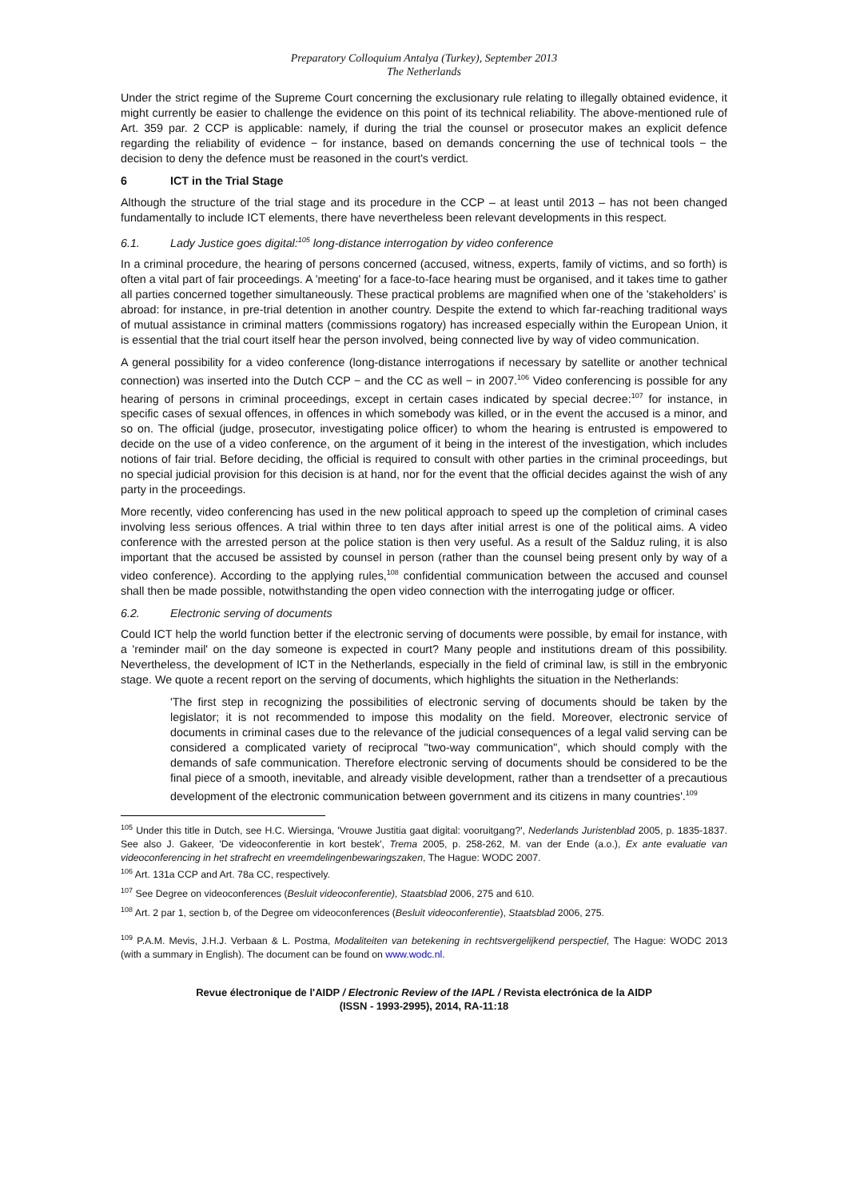Preparatory Colloquium Antalya (Turkey), September 2013
The Netherlands
Under the strict regime of the Supreme Court concerning the exclusionary rule relating to illegally obtained evidence, it might currently be easier to challenge the evidence on this point of its technical reliability. The above-mentioned rule of Art. 359 par. 2 CCP is applicable: namely, if during the trial the counsel or prosecutor makes an explicit defence regarding the reliability of evidence − for instance, based on demands concerning the use of technical tools − the decision to deny the defence must be reasoned in the court's verdict.
6 ICT in the Trial Stage
Although the structure of the trial stage and its procedure in the CCP – at least until 2013 – has not been changed fundamentally to include ICT elements, there have nevertheless been relevant developments in this respect.
6.1. Lady Justice goes digital:<sup>105</sup> long-distance interrogation by video conference
In a criminal procedure, the hearing of persons concerned (accused, witness, experts, family of victims, and so forth) is often a vital part of fair proceedings. A 'meeting' for a face-to-face hearing must be organised, and it takes time to gather all parties concerned together simultaneously. These practical problems are magnified when one of the 'stakeholders' is abroad: for instance, in pre-trial detention in another country. Despite the extend to which far-reaching traditional ways of mutual assistance in criminal matters (commissions rogatory) has increased especially within the European Union, it is essential that the trial court itself hear the person involved, being connected live by way of video communication.
A general possibility for a video conference (long-distance interrogations if necessary by satellite or another technical connection) was inserted into the Dutch CCP − and the CC as well − in 2007.<sup>106</sup> Video conferencing is possible for any hearing of persons in criminal proceedings, except in certain cases indicated by special decree:<sup>107</sup> for instance, in specific cases of sexual offences, in offences in which somebody was killed, or in the event the accused is a minor, and so on. The official (judge, prosecutor, investigating police officer) to whom the hearing is entrusted is empowered to decide on the use of a video conference, on the argument of it being in the interest of the investigation, which includes notions of fair trial. Before deciding, the official is required to consult with other parties in the criminal proceedings, but no special judicial provision for this decision is at hand, nor for the event that the official decides against the wish of any party in the proceedings.
More recently, video conferencing has used in the new political approach to speed up the completion of criminal cases involving less serious offences. A trial within three to ten days after initial arrest is one of the political aims. A video conference with the arrested person at the police station is then very useful. As a result of the Salduz ruling, it is also important that the accused be assisted by counsel in person (rather than the counsel being present only by way of a video conference). According to the applying rules,<sup>108</sup> confidential communication between the accused and counsel shall then be made possible, notwithstanding the open video connection with the interrogating judge or officer.
6.2. Electronic serving of documents
Could ICT help the world function better if the electronic serving of documents were possible, by email for instance, with a 'reminder mail' on the day someone is expected in court? Many people and institutions dream of this possibility. Nevertheless, the development of ICT in the Netherlands, especially in the field of criminal law, is still in the embryonic stage. We quote a recent report on the serving of documents, which highlights the situation in the Netherlands:
'The first step in recognizing the possibilities of electronic serving of documents should be taken by the legislator; it is not recommended to impose this modality on the field. Moreover, electronic service of documents in criminal cases due to the relevance of the judicial consequences of a legal valid serving can be considered a complicated variety of reciprocal "two-way communication", which should comply with the demands of safe communication. Therefore electronic serving of documents should be considered to be the final piece of a smooth, inevitable, and already visible development, rather than a trendsetter of a precautious development of the electronic communication between government and its citizens in many countries'.<sup>109</sup>
<sup>105</sup> Under this title in Dutch, see H.C. Wiersinga, 'Vrouwe Justitia gaat digital: vooruitgang?', Nederlands Juristenblad 2005, p. 1835-1837. See also J. Gakeer, 'De videoconferentie in kort bestek', Trema 2005, p. 258-262, M. van der Ende (a.o.), Ex ante evaluatie van videoconferencing in het strafrecht en vreemdelingenbewaringszaken, The Hague: WODC 2007.
<sup>106</sup> Art. 131a CCP and Art. 78a CC, respectively.
<sup>107</sup> See Degree on videoconferences (Besluit videoconferentie), Staatsblad 2006, 275 and 610.
<sup>108</sup> Art. 2 par 1, section b, of the Degree om videoconferences (Besluit videoconferentie), Staatsblad 2006, 275.
<sup>109</sup> P.A.M. Mevis, J.H.J. Verbaan & L. Postma, Modaliteiten van betekening in rechtsvergelijkend perspectief, The Hague: WODC 2013 (with a summary in English). The document can be found on www.wodc.nl.
Revue électronique de l'AIDP / Electronic Review of the IAPL / Revista electrónica de la AIDP
(ISSN - 1993-2995), 2014, RA-11:18